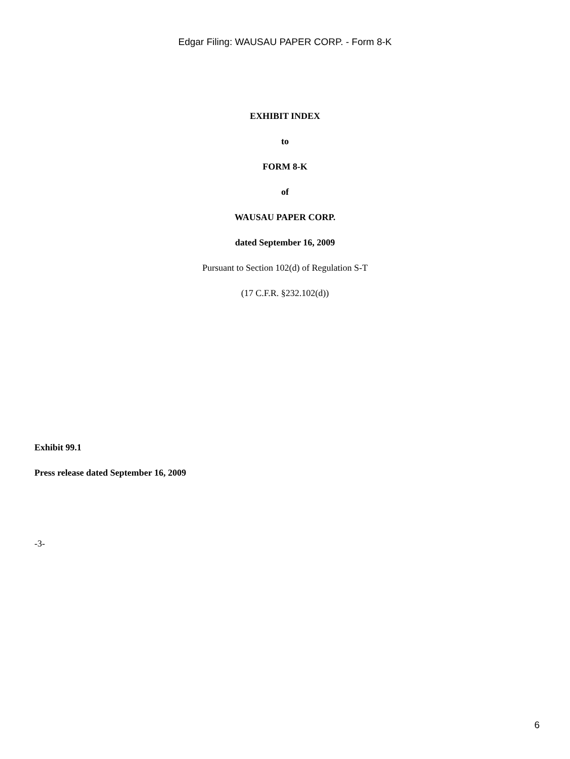Edgar Filing: WAUSAU PAPER CORP. - Form 8-K
EXHIBIT INDEX
to
FORM 8-K
of
WAUSAU PAPER CORP.
dated September 16, 2009
Pursuant to Section 102(d) of Regulation S-T
(17 C.F.R. §232.102(d))
Exhibit 99.1
Press release dated September 16, 2009
-3-
6